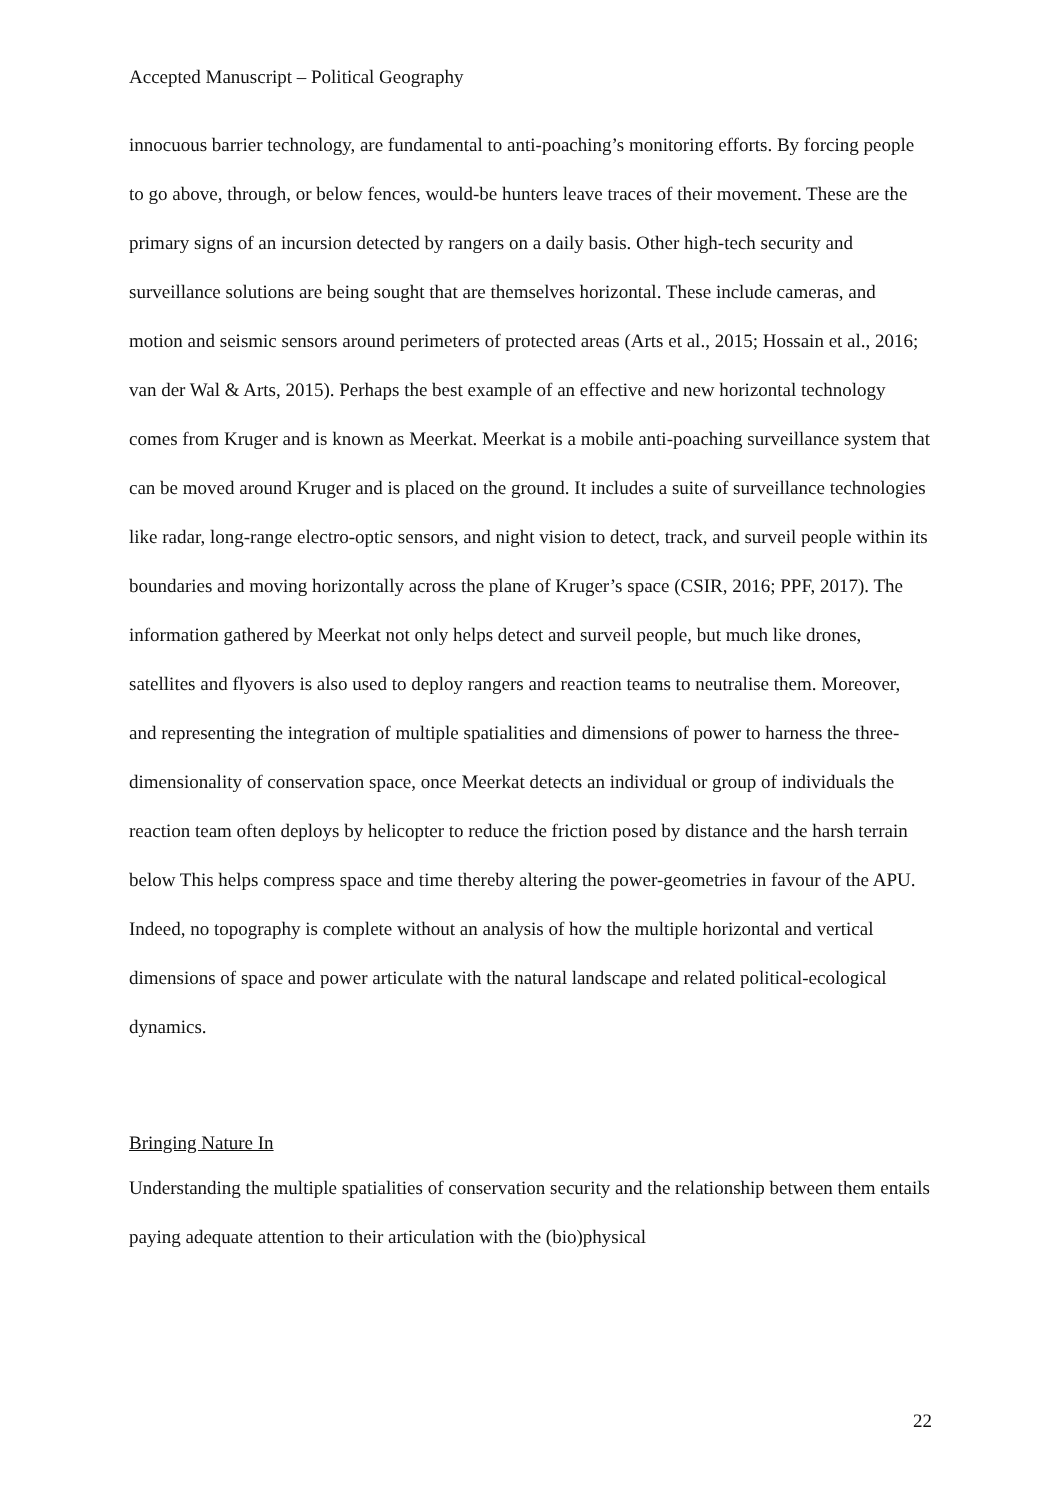Accepted Manuscript – Political Geography
innocuous barrier technology, are fundamental to anti-poaching’s monitoring efforts. By forcing people to go above, through, or below fences, would-be hunters leave traces of their movement. These are the primary signs of an incursion detected by rangers on a daily basis. Other high-tech security and surveillance solutions are being sought that are themselves horizontal. These include cameras, and motion and seismic sensors around perimeters of protected areas (Arts et al., 2015; Hossain et al., 2016; van der Wal & Arts, 2015). Perhaps the best example of an effective and new horizontal technology comes from Kruger and is known as Meerkat. Meerkat is a mobile anti-poaching surveillance system that can be moved around Kruger and is placed on the ground. It includes a suite of surveillance technologies like radar, long-range electro-optic sensors, and night vision to detect, track, and surveil people within its boundaries and moving horizontally across the plane of Kruger’s space (CSIR, 2016; PPF, 2017). The information gathered by Meerkat not only helps detect and surveil people, but much like drones, satellites and flyovers is also used to deploy rangers and reaction teams to neutralise them. Moreover, and representing the integration of multiple spatialities and dimensions of power to harness the three-dimensionality of conservation space, once Meerkat detects an individual or group of individuals the reaction team often deploys by helicopter to reduce the friction posed by distance and the harsh terrain below This helps compress space and time thereby altering the power-geometries in favour of the APU. Indeed, no topography is complete without an analysis of how the multiple horizontal and vertical dimensions of space and power articulate with the natural landscape and related political-ecological dynamics.
Bringing Nature In
Understanding the multiple spatialities of conservation security and the relationship between them entails paying adequate attention to their articulation with the (bio)physical
22